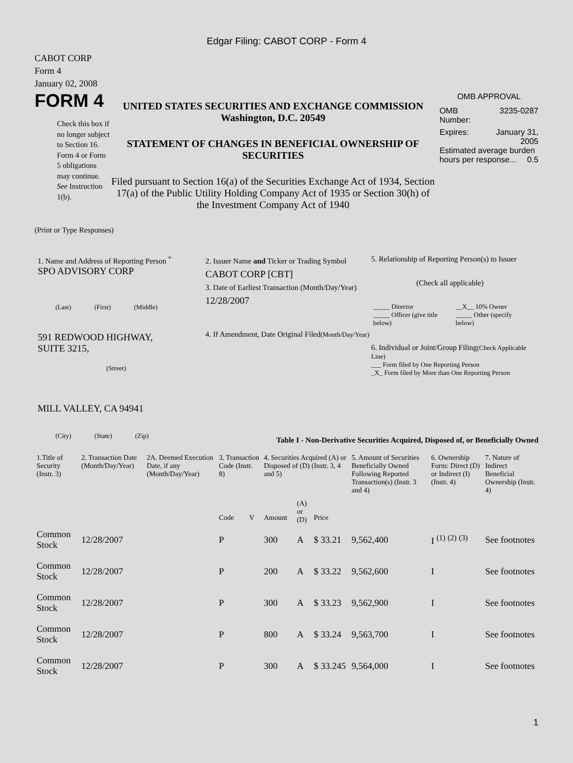Edgar Filing: CABOT CORP - Form 4
CABOT CORP
Form 4
January 02, 2008
FORM 4
Check this box if no longer subject to Section 16. Form 4 or Form 5 obligations may continue. See Instruction 1(b).
UNITED STATES SECURITIES AND EXCHANGE COMMISSION
Washington, D.C. 20549
STATEMENT OF CHANGES IN BENEFICIAL OWNERSHIP OF SECURITIES
Filed pursuant to Section 16(a) of the Securities Exchange Act of 1934, Section 17(a) of the Public Utility Holding Company Act of 1935 or Section 30(h) of the Investment Company Act of 1940
OMB APPROVAL
OMB
Number: 3235-0287
Expires: January 31,
2005
Estimated average burden hours per response... 0.5
(Print or Type Responses)
1. Name and Address of Reporting Person <sup>*</sup>
SPO ADVISORY CORP
(Last) (First) (Middle)
591 REDWOOD HIGHWAY,
SUITE 3215,
(Street)
MILL VALLEY, CA 94941
(City) (State) (Zip)
2. Issuer Name and Ticker or Trading Symbol
CABOT CORP [CBT]
3. Date of Earliest Transaction (Month/Day/Year)
12/28/2007
4. If Amendment, Date Original Filed(Month/Day/Year)
5. Relationship of Reporting Person(s) to Issuer
(Check all applicable)
| _____ Director _____ Officer (give title below) | __X__ 10% Owner _____ Other (specify below) |
6. Individual or Joint/Group Filing(Check Applicable Line)
___ Form filed by One Reporting Person
_X_ Form filed by More than One Reporting Person
Table I - Non-Derivative Securities Acquired, Disposed of, or Beneficially Owned
| 1.Title of Security (Instr. 3) | 2. Transaction Date (Month/Day/Year) | 2A. Deemed Execution Date, if any (Month/Day/Year) | 3. Transaction Code (Instr. 8) | | 4. Securities Acquired (A) or Disposed of (D) (Instr. 3, 4 and 5) | | | 5. Amount of Securities Beneficially Owned Following Reported Transaction(s) (Instr. 3 and 4) | 6. Ownership Form: Direct (D) or Indirect (I) (Instr. 4) | 7. Nature of Indirect Beneficial Ownership (Instr. 4) |
| | | | Code | V | Amount | (A) or (D) | Price | | | |
| Common Stock | 12/28/2007 | | P | | 300 | A | $ 33.21 | 9,562,400 | I <sup>(1)</sup> <sup>(2)</sup> <sup>(3)</sup> | See footnotes |
| Common Stock | 12/28/2007 | | P | | 200 | A | $ 33.22 | 9,562,600 | I | See footnotes |
| Common Stock | 12/28/2007 | | P | | 300 | A | $ 33.23 | 9,562,900 | I | See footnotes |
| Common Stock | 12/28/2007 | | P | | 800 | A | $ 33.24 | 9,563,700 | I | See footnotes |
| Common Stock | 12/28/2007 | | P | | 300 | A | $ 33.245 | 9,564,000 | I | See footnotes |
1